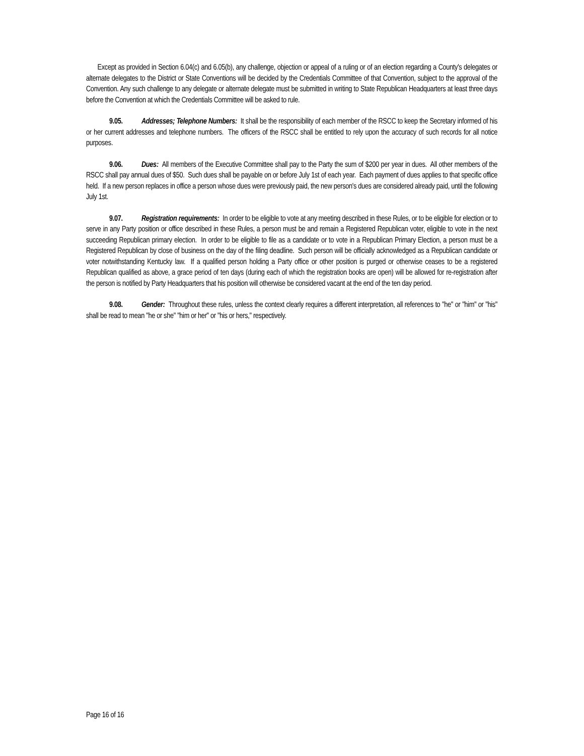Except as provided in Section 6.04(c) and 6.05(b), any challenge, objection or appeal of a ruling or of an election regarding a County's delegates or alternate delegates to the District or State Conventions will be decided by the Credentials Committee of that Convention, subject to the approval of the Convention. Any such challenge to any delegate or alternate delegate must be submitted in writing to State Republican Headquarters at least three days before the Convention at which the Credentials Committee will be asked to rule.
9.05. Addresses; Telephone Numbers: It shall be the responsibility of each member of the RSCC to keep the Secretary informed of his or her current addresses and telephone numbers. The officers of the RSCC shall be entitled to rely upon the accuracy of such records for all notice purposes.
9.06. Dues: All members of the Executive Committee shall pay to the Party the sum of $200 per year in dues. All other members of the RSCC shall pay annual dues of $50. Such dues shall be payable on or before July 1st of each year. Each payment of dues applies to that specific office held. If a new person replaces in office a person whose dues were previously paid, the new person's dues are considered already paid, until the following July 1st.
9.07. Registration requirements: In order to be eligible to vote at any meeting described in these Rules, or to be eligible for election or to serve in any Party position or office described in these Rules, a person must be and remain a Registered Republican voter, eligible to vote in the next succeeding Republican primary election. In order to be eligible to file as a candidate or to vote in a Republican Primary Election, a person must be a Registered Republican by close of business on the day of the filing deadline. Such person will be officially acknowledged as a Republican candidate or voter notwithstanding Kentucky law. If a qualified person holding a Party office or other position is purged or otherwise ceases to be a registered Republican qualified as above, a grace period of ten days (during each of which the registration books are open) will be allowed for re-registration after the person is notified by Party Headquarters that his position will otherwise be considered vacant at the end of the ten day period.
9.08. Gender: Throughout these rules, unless the context clearly requires a different interpretation, all references to "he" or "him" or "his" shall be read to mean "he or she" "him or her" or "his or hers," respectively.
Page 16 of 16